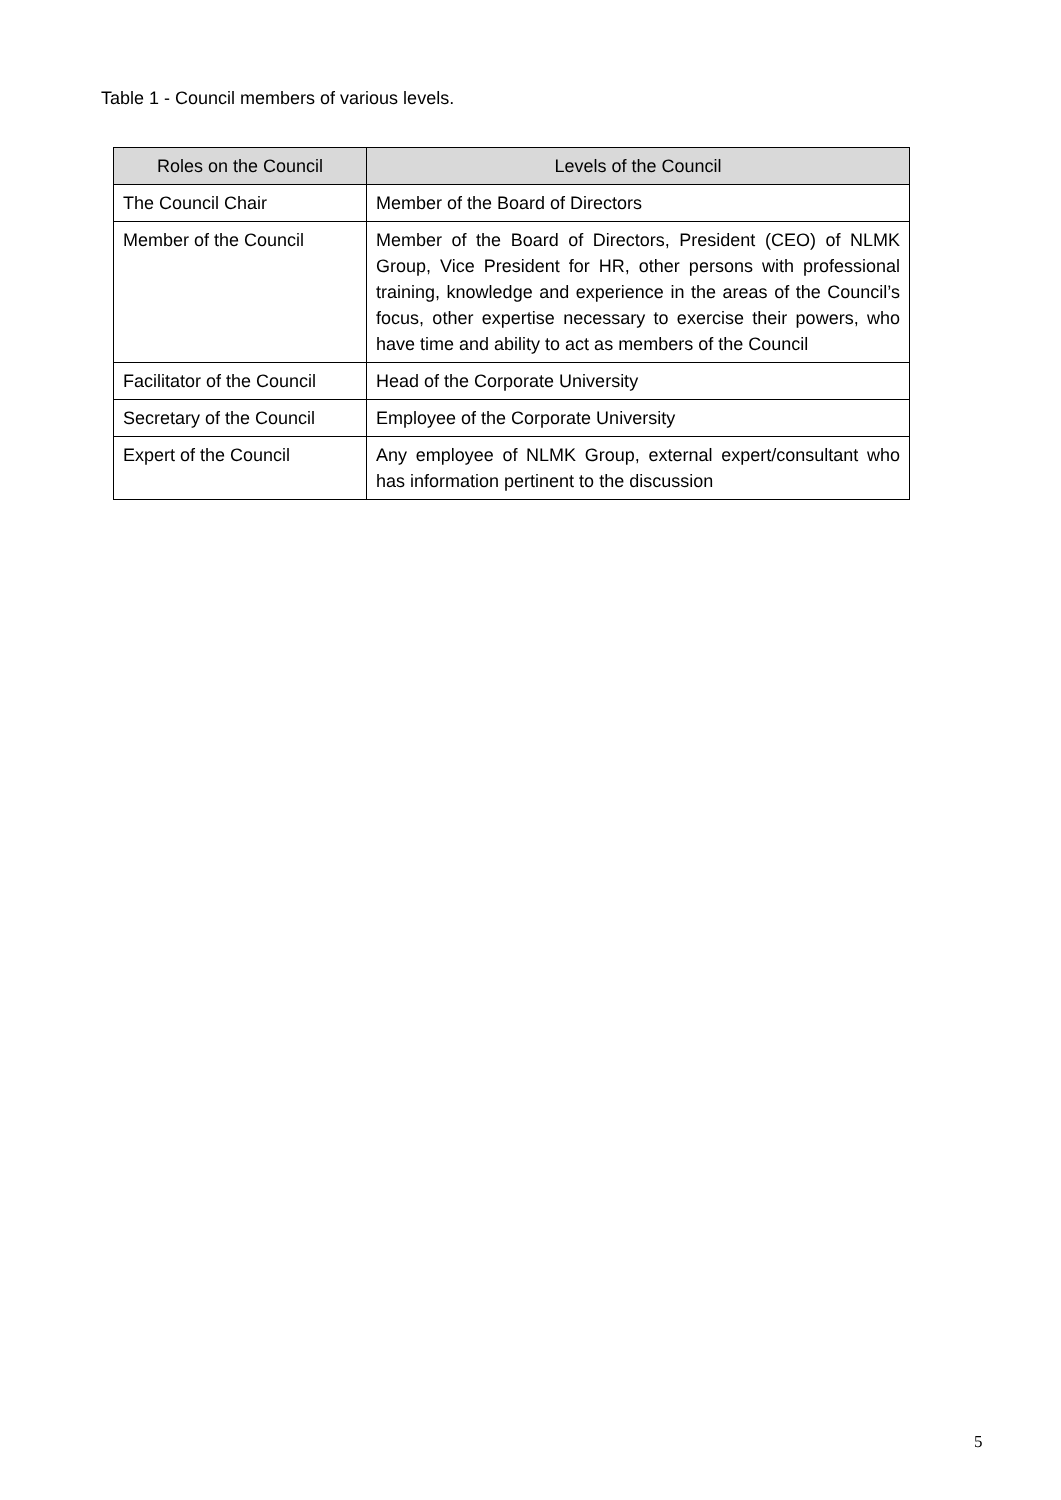Table 1 - Council members of various levels.
| Roles on the Council | Levels of the Council |
| --- | --- |
| The Council Chair | Member of the Board of Directors |
| Member of the Council | Member of the Board of Directors, President (CEO) of NLMK Group, Vice President for HR, other persons with professional training, knowledge and experience in the areas of the Council’s focus, other expertise necessary to exercise their powers, who have time and ability to act as members of the Council |
| Facilitator of the Council | Head of the Corporate University |
| Secretary of the Council | Employee of the Corporate University |
| Expert of the Council | Any employee of NLMK Group, external expert/consultant who has information pertinent to the discussion |
5